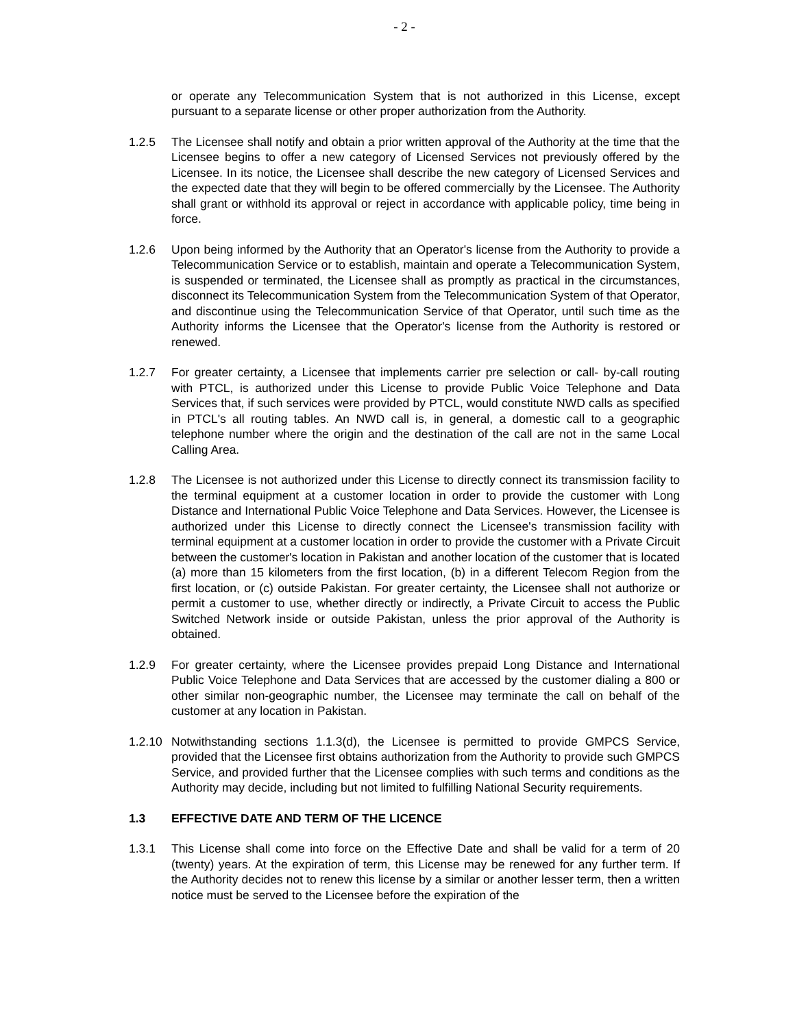- 2 -
or operate any Telecommunication System that is not authorized in this License, except pursuant to a separate license or other proper authorization from the Authority.
1.2.5 The Licensee shall notify and obtain a prior written approval of the Authority at the time that the Licensee begins to offer a new category of Licensed Services not previously offered by the Licensee. In its notice, the Licensee shall describe the new category of Licensed Services and the expected date that they will begin to be offered commercially by the Licensee. The Authority shall grant or withhold its approval or reject in accordance with applicable policy, time being in force.
1.2.6 Upon being informed by the Authority that an Operator's license from the Authority to provide a Telecommunication Service or to establish, maintain and operate a Telecommunication System, is suspended or terminated, the Licensee shall as promptly as practical in the circumstances, disconnect its Telecommunication System from the Telecommunication System of that Operator, and discontinue using the Telecommunication Service of that Operator, until such time as the Authority informs the Licensee that the Operator's license from the Authority is restored or renewed.
1.2.7 For greater certainty, a Licensee that implements carrier pre selection or call- by-call routing with PTCL, is authorized under this License to provide Public Voice Telephone and Data Services that, if such services were provided by PTCL, would constitute NWD calls as specified in PTCL's all routing tables. An NWD call is, in general, a domestic call to a geographic telephone number where the origin and the destination of the call are not in the same Local Calling Area.
1.2.8 The Licensee is not authorized under this License to directly connect its transmission facility to the terminal equipment at a customer location in order to provide the customer with Long Distance and International Public Voice Telephone and Data Services. However, the Licensee is authorized under this License to directly connect the Licensee's transmission facility with terminal equipment at a customer location in order to provide the customer with a Private Circuit between the customer's location in Pakistan and another location of the customer that is located (a) more than 15 kilometers from the first location, (b) in a different Telecom Region from the first location, or (c) outside Pakistan. For greater certainty, the Licensee shall not authorize or permit a customer to use, whether directly or indirectly, a Private Circuit to access the Public Switched Network inside or outside Pakistan, unless the prior approval of the Authority is obtained.
1.2.9 For greater certainty, where the Licensee provides prepaid Long Distance and International Public Voice Telephone and Data Services that are accessed by the customer dialing a 800 or other similar non-geographic number, the Licensee may terminate the call on behalf of the customer at any location in Pakistan.
1.2.10
Notwithstanding sections 1.1.3(d), the Licensee is permitted to provide GMPCS Service, provided that the Licensee first obtains authorization from the Authority to provide such GMPCS Service, and provided further that the Licensee complies with such terms and conditions as the Authority may decide, including but not limited to fulfilling National Security requirements.
1.3 EFFECTIVE DATE AND TERM OF THE LICENCE
1.3.1 This License shall come into force on the Effective Date and shall be valid for a term of 20 (twenty) years. At the expiration of term, this License may be renewed for any further term. If the Authority decides not to renew this license by a similar or another lesser term, then a written notice must be served to the Licensee before the expiration of the